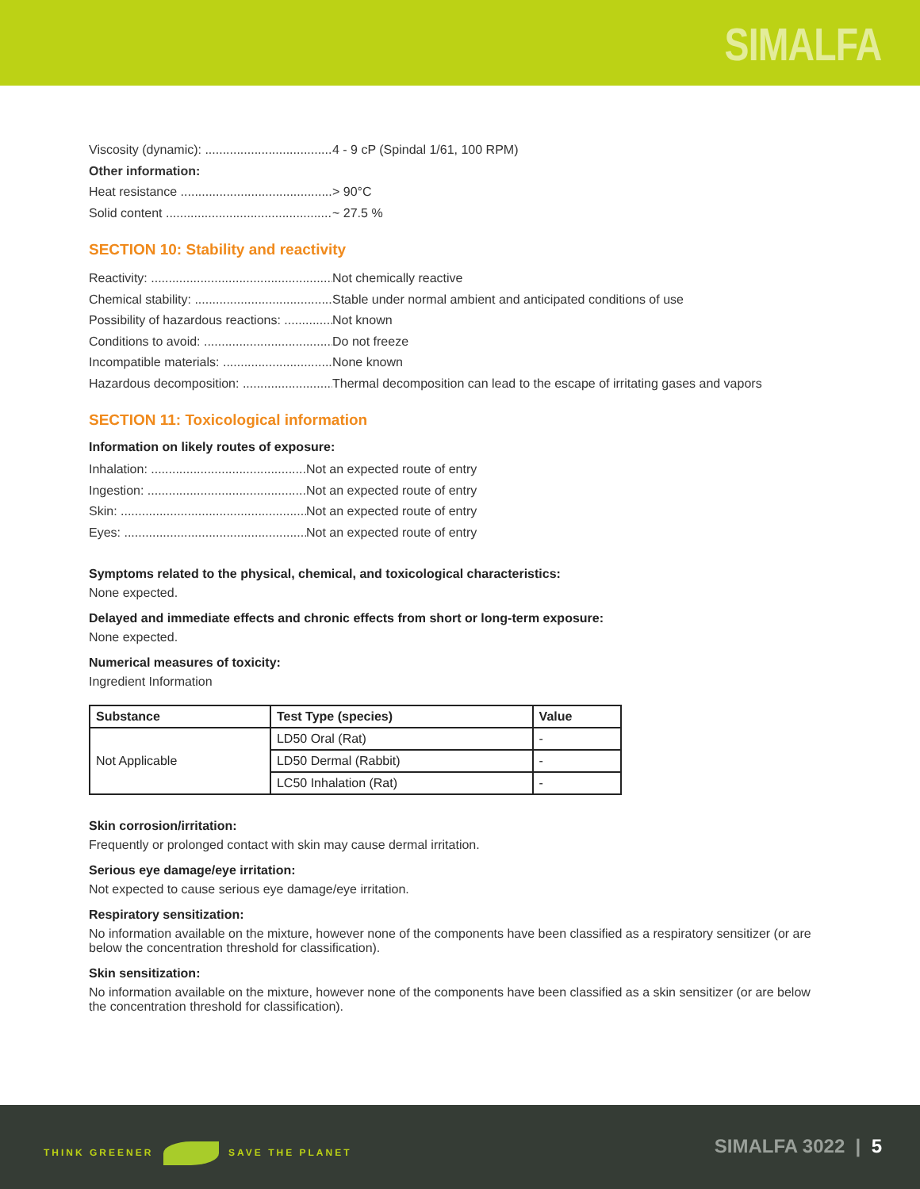SIMALFA
Viscosity (dynamic): ........................................ 4 - 9 cP (Spindal 1/61, 100 RPM)
Other information:
Heat resistance ............................................. > 90°C
Solid content .................................................. ~ 27.5 %
SECTION 10: Stability and reactivity
Reactivity: ...................................................... Not chemically reactive
Chemical stability: ........................................ Stable under normal ambient and anticipated conditions of use
Possibility of hazardous reactions: ............... Not known
Conditions to avoid: ...................................... Do not freeze
Incompatible materials: .................................. None known
Hazardous decomposition: ............................. Thermal decomposition can lead to the escape of irritating gases and vapors
SECTION 11: Toxicological information
Information on likely routes of exposure:
Inhalation: .............................................. Not an expected route of entry
Ingestion: .............................................. Not an expected route of entry
Skin: ...................................................... Not an expected route of entry
Eyes: ...................................................... Not an expected route of entry
Symptoms related to the physical, chemical, and toxicological characteristics:
None expected.
Delayed and immediate effects and chronic effects from short or long-term exposure:
None expected.
Numerical measures of toxicity:
Ingredient Information
| Substance | Test Type (species) | Value |
| --- | --- | --- |
| Not Applicable | LD50 Oral (Rat) | - |
| | LD50 Dermal (Rabbit) | - |
| | LC50 Inhalation (Rat) | - |
Skin corrosion/irritation:
Frequently or prolonged contact with skin may cause dermal irritation.
Serious eye damage/eye irritation:
Not expected to cause serious eye damage/eye irritation.
Respiratory sensitization:
No information available on the mixture, however none of the components have been classified as a respiratory sensitizer (or are below the concentration threshold for classification).
Skin sensitization:
No information available on the mixture, however none of the components have been classified as a skin sensitizer (or are below the concentration threshold for classification).
THINK GREENER SAVE THE PLANET SIMALFA 3022 | 5